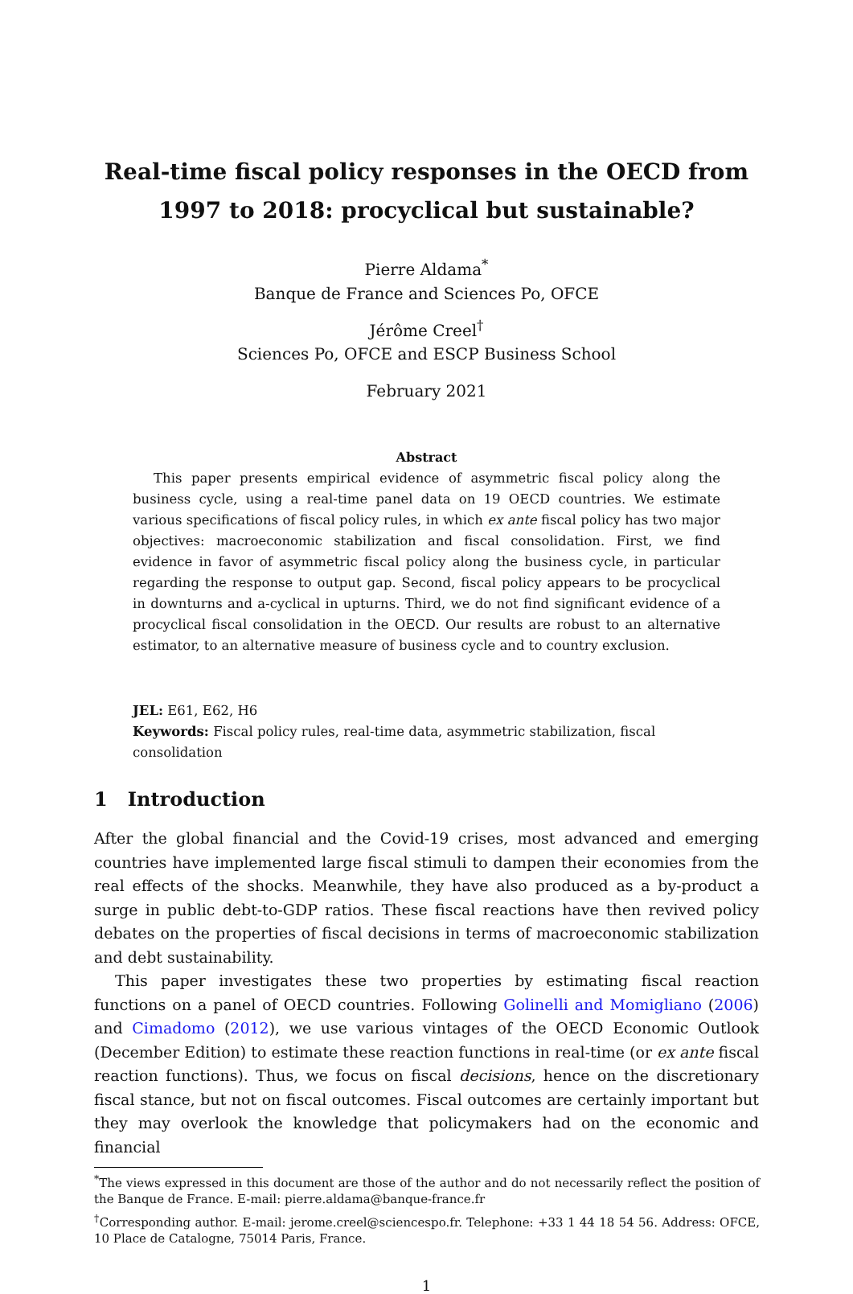Real-time fiscal policy responses in the OECD from 1997 to 2018: procyclical but sustainable?
Pierre Aldama<sup>*</sup>
Banque de France and Sciences Po, OFCE
Jérôme Creel<sup>†</sup>
Sciences Po, OFCE and ESCP Business School
February 2021
Abstract
This paper presents empirical evidence of asymmetric fiscal policy along the business cycle, using a real-time panel data on 19 OECD countries. We estimate various specifications of fiscal policy rules, in which ex ante fiscal policy has two major objectives: macroeconomic stabilization and fiscal consolidation. First, we find evidence in favor of asymmetric fiscal policy along the business cycle, in particular regarding the response to output gap. Second, fiscal policy appears to be procyclical in downturns and a-cyclical in upturns. Third, we do not find significant evidence of a procyclical fiscal consolidation in the OECD. Our results are robust to an alternative estimator, to an alternative measure of business cycle and to country exclusion.
JEL: E61, E62, H6
Keywords: Fiscal policy rules, real-time data, asymmetric stabilization, fiscal consolidation
1 Introduction
After the global financial and the Covid-19 crises, most advanced and emerging countries have implemented large fiscal stimuli to dampen their economies from the real effects of the shocks. Meanwhile, they have also produced as a by-product a surge in public debt-to-GDP ratios. These fiscal reactions have then revived policy debates on the properties of fiscal decisions in terms of macroeconomic stabilization and debt sustainability.
This paper investigates these two properties by estimating fiscal reaction functions on a panel of OECD countries. Following Golinelli and Momigliano (2006) and Cimadomo (2012), we use various vintages of the OECD Economic Outlook (December Edition) to estimate these reaction functions in real-time (or ex ante fiscal reaction functions). Thus, we focus on fiscal decisions, hence on the discretionary fiscal stance, but not on fiscal outcomes. Fiscal outcomes are certainly important but they may overlook the knowledge that policymakers had on the economic and financial
<sup>*</sup> The views expressed in this document are those of the author and do not necessarily reflect the position of the Banque de France. E-mail: pierre.aldama@banque-france.fr
<sup>†</sup> Corresponding author. E-mail: jerome.creel@sciencespo.fr. Telephone: +33 1 44 18 54 56. Address: OFCE, 10 Place de Catalogne, 75014 Paris, France.
1